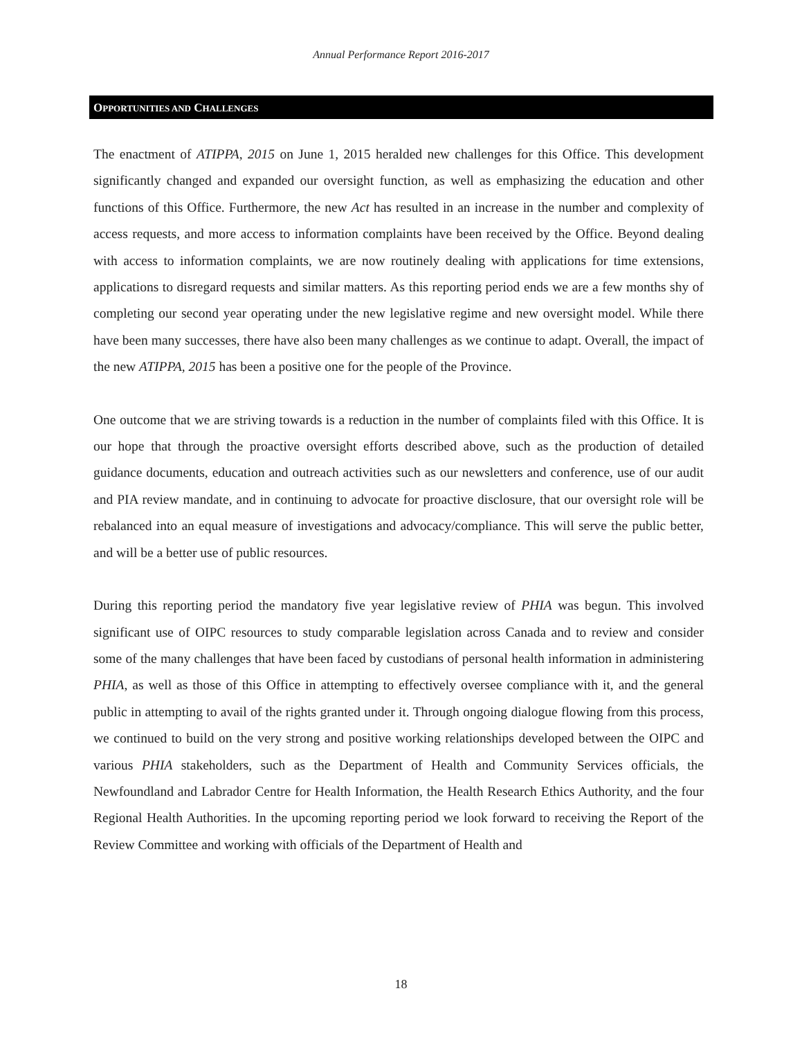Annual Performance Report 2016-2017
OPPORTUNITIES AND CHALLENGES
The enactment of ATIPPA, 2015 on June 1, 2015 heralded new challenges for this Office. This development significantly changed and expanded our oversight function, as well as emphasizing the education and other functions of this Office. Furthermore, the new Act has resulted in an increase in the number and complexity of access requests, and more access to information complaints have been received by the Office. Beyond dealing with access to information complaints, we are now routinely dealing with applications for time extensions, applications to disregard requests and similar matters. As this reporting period ends we are a few months shy of completing our second year operating under the new legislative regime and new oversight model. While there have been many successes, there have also been many challenges as we continue to adapt. Overall, the impact of the new ATIPPA, 2015 has been a positive one for the people of the Province.
One outcome that we are striving towards is a reduction in the number of complaints filed with this Office. It is our hope that through the proactive oversight efforts described above, such as the production of detailed guidance documents, education and outreach activities such as our newsletters and conference, use of our audit and PIA review mandate, and in continuing to advocate for proactive disclosure, that our oversight role will be rebalanced into an equal measure of investigations and advocacy/compliance. This will serve the public better, and will be a better use of public resources.
During this reporting period the mandatory five year legislative review of PHIA was begun. This involved significant use of OIPC resources to study comparable legislation across Canada and to review and consider some of the many challenges that have been faced by custodians of personal health information in administering PHIA, as well as those of this Office in attempting to effectively oversee compliance with it, and the general public in attempting to avail of the rights granted under it. Through ongoing dialogue flowing from this process, we continued to build on the very strong and positive working relationships developed between the OIPC and various PHIA stakeholders, such as the Department of Health and Community Services officials, the Newfoundland and Labrador Centre for Health Information, the Health Research Ethics Authority, and the four Regional Health Authorities. In the upcoming reporting period we look forward to receiving the Report of the Review Committee and working with officials of the Department of Health and
18